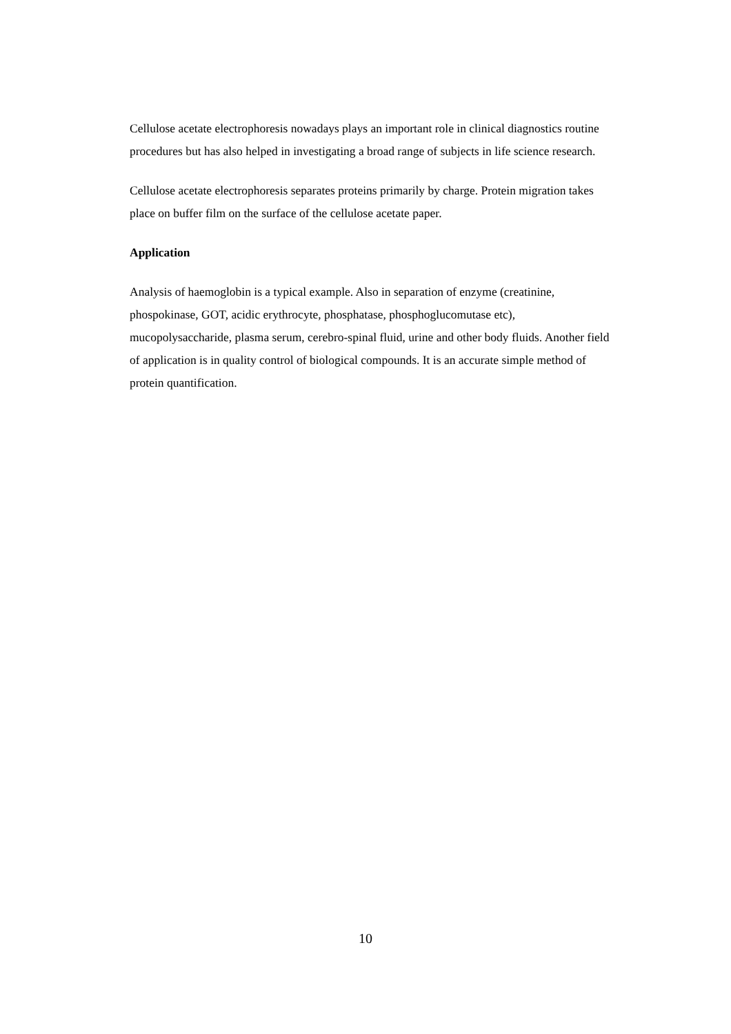Cellulose acetate electrophoresis nowadays plays an important role in clinical diagnostics routine procedures but has also helped in investigating a broad range of subjects in life science research.
Cellulose acetate electrophoresis separates proteins primarily by charge. Protein migration takes place on buffer film on the surface of the cellulose acetate paper.
Application
Analysis of haemoglobin is a typical example. Also in separation of enzyme (creatinine, phospokinase, GOT, acidic erythrocyte, phosphatase, phosphoglucomutase etc), mucopolysaccharide, plasma serum, cerebro-spinal fluid, urine and other body fluids. Another field of application is in quality control of biological compounds. It is an accurate simple method of protein quantification.
10